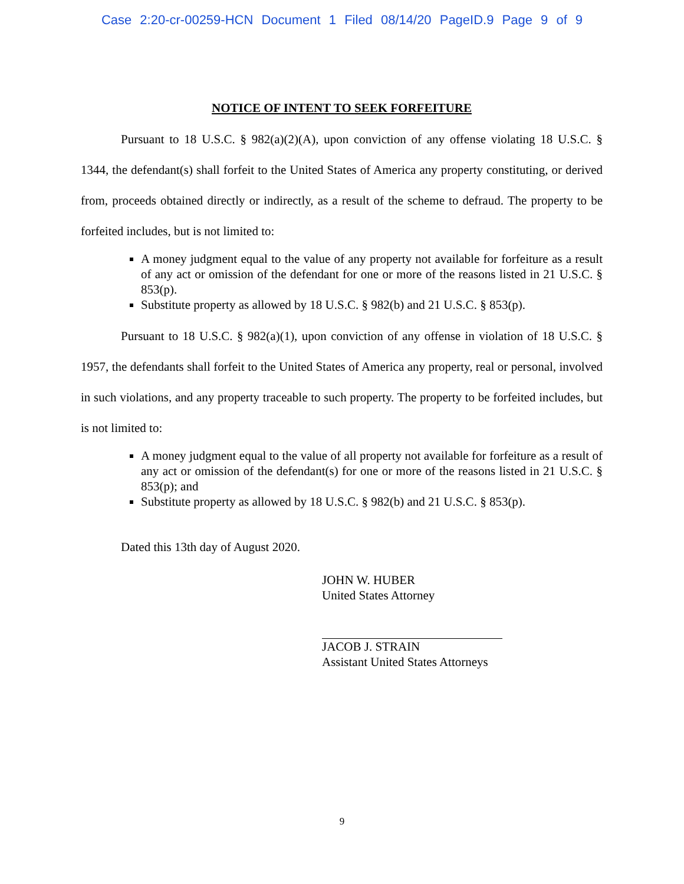Case 2:20-cr-00259-HCN Document 1 Filed 08/14/20 PageID.9 Page 9 of 9
NOTICE OF INTENT TO SEEK FORFEITURE
Pursuant to 18 U.S.C. § 982(a)(2)(A), upon conviction of any offense violating 18 U.S.C. § 1344, the defendant(s) shall forfeit to the United States of America any property constituting, or derived from, proceeds obtained directly or indirectly, as a result of the scheme to defraud. The property to be forfeited includes, but is not limited to:
A money judgment equal to the value of any property not available for forfeiture as a result of any act or omission of the defendant for one or more of the reasons listed in 21 U.S.C. § 853(p).
Substitute property as allowed by 18 U.S.C. § 982(b) and 21 U.S.C. § 853(p).
Pursuant to 18 U.S.C. § 982(a)(1), upon conviction of any offense in violation of 18 U.S.C. § 1957, the defendants shall forfeit to the United States of America any property, real or personal, involved in such violations, and any property traceable to such property. The property to be forfeited includes, but is not limited to:
A money judgment equal to the value of all property not available for forfeiture as a result of any act or omission of the defendant(s) for one or more of the reasons listed in 21 U.S.C. § 853(p); and
Substitute property as allowed by 18 U.S.C. § 982(b) and 21 U.S.C. § 853(p).
Dated this 13th day of August 2020.
JOHN W. HUBER
United States Attorney
JACOB J. STRAIN
Assistant United States Attorneys
9